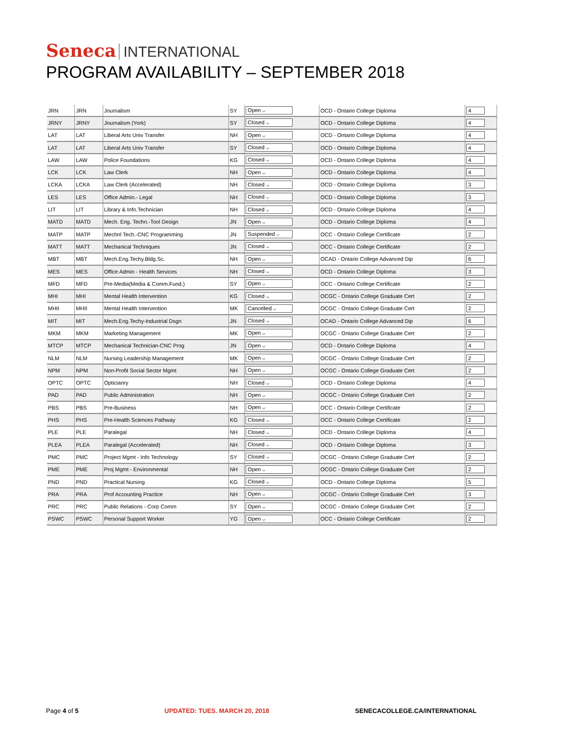Seneca INTERNATIONAL
PROGRAM AVAILABILITY – SEPTEMBER 2018
| JRN | JRN | Journalism | SY | Open ⌵ | OCD - Ontario College Diploma | 4 |
| JRNY | JRNY | Journalism (York) | SY | Closed ⌵ | OCD - Ontario College Diploma | 4 |
| LAT | LAT | Liberal Arts Univ Transfer | NH | Open ⌵ | OCD - Ontario College Diploma | 4 |
| LAT | LAT | Liberal Arts Univ Transfer | SY | Closed ⌵ | OCD - Ontario College Diploma | 4 |
| LAW | LAW | Police Foundations | KG | Closed ⌵ | OCD - Ontario College Diploma | 4 |
| LCK | LCK | Law Clerk | NH | Open ⌵ | OCD - Ontario College Diploma | 4 |
| LCKA | LCKA | Law Clerk (Accelerated) | NH | Closed ⌵ | OCD - Ontario College Diploma | 3 |
| LES | LES | Office Admin.- Legal | NH | Closed ⌵ | OCD - Ontario College Diploma | 3 |
| LIT | LIT | Library & Info.Technician | NH | Closed ⌵ | OCD - Ontario College Diploma | 4 |
| MATD | MATD | Mech. Eng. Techn.-Tool Design | JN | Open ⌵ | OCD - Ontario College Diploma | 4 |
| MATP | MATP | Mechnl Tech.-CNC Programming | JN | Suspended ⌵ | OCC - Ontario College Certificate | 2 |
| MATT | MATT | Mechanical Techniques | JN | Closed ⌵ | OCC - Ontario College Certificate | 2 |
| MBT | MBT | Mech.Eng.Techy.Bldg.Sc. | NH | Open ⌵ | OCAD - Ontario College Advanced Dip | 6 |
| MES | MES | Office Admin - Health Services | NH | Closed ⌵ | OCD - Ontario College Diploma | 3 |
| MFD | MFD | Pre-Media(Media & Comm.Fund.) | SY | Open ⌵ | OCC - Ontario College Certificate | 2 |
| MHI | MHI | Mental Health Intervention | KG | Closed ⌵ | OCGC - Ontario College Graduate Cert | 2 |
| MHII | MHII | Mental Health Intervention | MK | Cancelled ⌵ | OCGC - Ontario College Graduate Cert | 2 |
| MIT | MIT | Mech.Eng.Techy-Industrial Dsgn | JN | Closed ⌵ | OCAD - Ontario College Advanced Dip | 6 |
| MKM | MKM | Marketing Management | MK | Open ⌵ | OCGC - Ontario College Graduate Cert | 2 |
| MTCP | MTCP | Mechanical Technician-CNC Prog | JN | Open ⌵ | OCD - Ontario College Diploma | 4 |
| NLM | NLM | Nursing Leadership Management | MK | Open ⌵ | OCGC - Ontario College Graduate Cert | 2 |
| NPM | NPM | Non-Profit Social Sector Mgmt | NH | Open ⌵ | OCGC - Ontario College Graduate Cert | 2 |
| OPTC | OPTC | Opticianry | NH | Closed ⌵ | OCD - Ontario College Diploma | 4 |
| PAD | PAD | Public Administration | NH | Open ⌵ | OCGC - Ontario College Graduate Cert | 2 |
| PBS | PBS | Pre-Business | NH | Open ⌵ | OCC - Ontario College Certificate | 2 |
| PHS | PHS | Pre-Health Sciences Pathway | KG | Closed ⌵ | OCC - Ontario College Certificate | 2 |
| PLE | PLE | Paralegal | NH | Closed ⌵ | OCD - Ontario College Diploma | 4 |
| PLEA | PLEA | Paralegal (Accelerated) | NH | Closed ⌵ | OCD - Ontario College Diploma | 3 |
| PMC | PMC | Project Mgmt - Info Technology | SY | Closed ⌵ | OCGC - Ontario College Graduate Cert | 2 |
| PME | PME | Proj Mgmt - Environmental | NH | Open ⌵ | OCGC - Ontario College Graduate Cert | 2 |
| PND | PND | Practical Nursing | KG | Closed ⌵ | OCD - Ontario College Diploma | 5 |
| PRA | PRA | Prof Accounting Practice | NH | Open ⌵ | OCGC - Ontario College Graduate Cert | 3 |
| PRC | PRC | Public Relations - Corp Comm | SY | Open ⌵ | OCGC - Ontario College Graduate Cert | 2 |
| PSWC | PSWC | Personal Support Worker | YG | Open ⌵ | OCC - Ontario College Certificate | 2 |
Page 4 of 5 UPDATED: TUES. MARCH 20, 2018 SENECACOLLEGE.CA/INTERNATIONAL